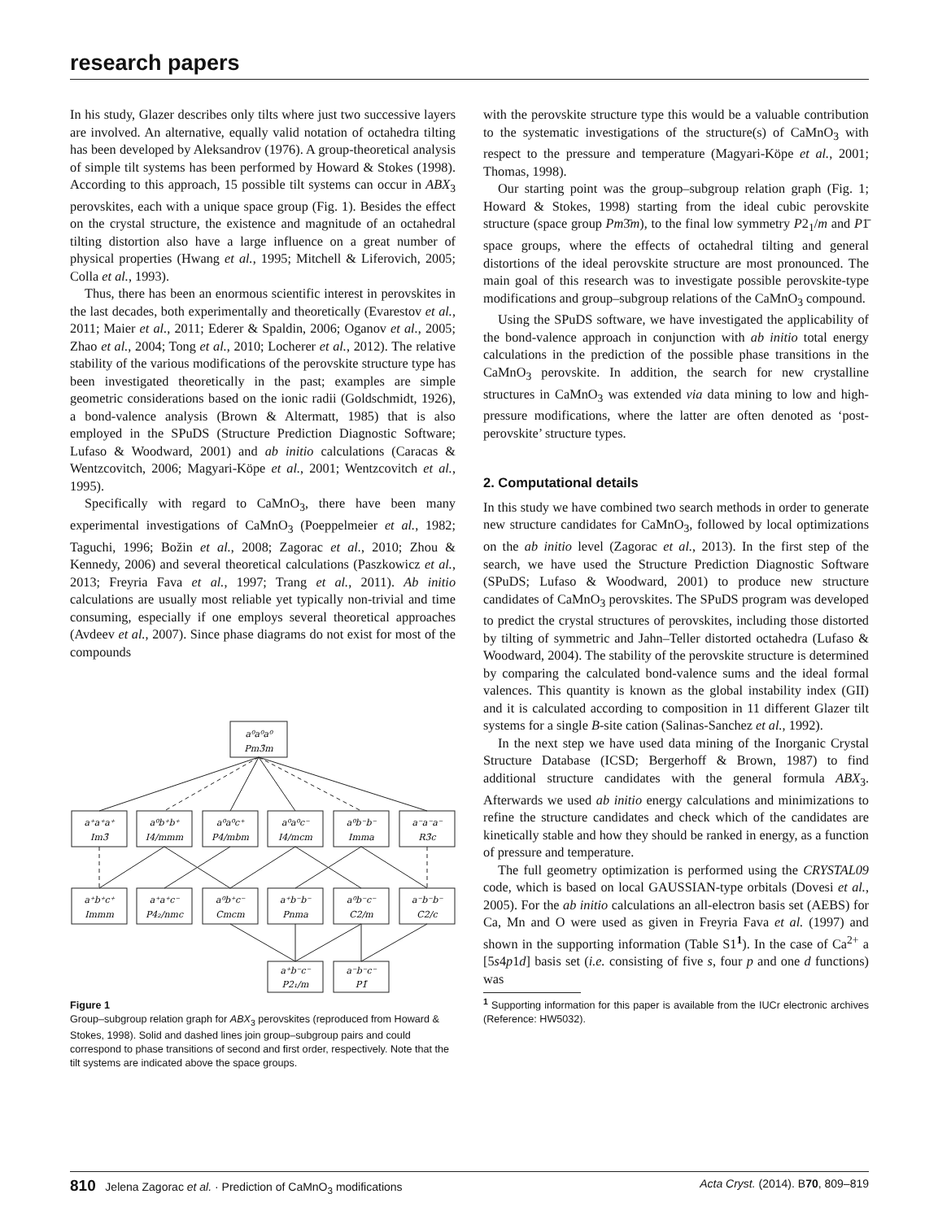research papers
In his study, Glazer describes only tilts where just two successive layers are involved. An alternative, equally valid notation of octahedra tilting has been developed by Aleksandrov (1976). A group-theoretical analysis of simple tilt systems has been performed by Howard & Stokes (1998). According to this approach, 15 possible tilt systems can occur in ABX<sub>3</sub> perovskites, each with a unique space group (Fig. 1). Besides the effect on the crystal structure, the existence and magnitude of an octahedral tilting distortion also have a large influence on a great number of physical properties (Hwang et al., 1995; Mitchell & Liferovich, 2005; Colla et al., 1993).
Thus, there has been an enormous scientific interest in perovskites in the last decades, both experimentally and theoretically (Evarestov et al., 2011; Maier et al., 2011; Ederer & Spaldin, 2006; Oganov et al., 2005; Zhao et al., 2004; Tong et al., 2010; Locherer et al., 2012). The relative stability of the various modifications of the perovskite structure type has been investigated theoretically in the past; examples are simple geometric considerations based on the ionic radii (Goldschmidt, 1926), a bond-valence analysis (Brown & Altermatt, 1985) that is also employed in the SPuDS (Structure Prediction Diagnostic Software; Lufaso & Woodward, 2001) and ab initio calculations (Caracas & Wentzcovitch, 2006; Magyari-Köpe et al., 2001; Wentzcovitch et al., 1995).
Specifically with regard to CaMnO<sub>3</sub>, there have been many experimental investigations of CaMnO<sub>3</sub> (Poeppelmeier et al., 1982; Taguchi, 1996; Božin et al., 2008; Zagorac et al., 2010; Zhou & Kennedy, 2006) and several theoretical calculations (Paszkowicz et al., 2013; Freyria Fava et al., 1997; Trang et al., 2011). Ab initio calculations are usually most reliable yet typically non-trivial and time consuming, especially if one employs several theoretical approaches (Avdeev et al., 2007). Since phase diagrams do not exist for most of the compounds
a⁰a⁰a⁰
Pm3̄m
a⁺a⁺a⁺
Im3̄
a⁰b⁺b⁺
I4/mmm
a⁰a⁰c⁺
P4/mbm
a⁰a⁰c⁻
I4/mcm
a⁰b⁻b⁻
Imma
a⁻a⁻a⁻
R3̄c
a⁺b⁺c⁺
Immm
a⁺a⁺c⁻
P4₂/nmc
a⁰b⁺c⁻
Cmcm
a⁺b⁻b⁻
Pnma
a⁰b⁻c⁻
C2/m
a⁻b⁻b⁻
C2/c
a⁺b⁻c⁻
P2₁/m
a⁻b⁻c⁻
P1̄
Figure 1
Group–subgroup relation graph for ABX<sub>3</sub> perovskites (reproduced from Howard & Stokes, 1998). Solid and dashed lines join group–subgroup pairs and could correspond to phase transitions of second and first order, respectively. Note that the tilt systems are indicated above the space groups.
with the perovskite structure type this would be a valuable contribution to the systematic investigations of the structure(s) of CaMnO<sub>3</sub> with respect to the pressure and temperature (Magyari-Köpe et al., 2001; Thomas, 1998).
Our starting point was the group–subgroup relation graph (Fig. 1; Howard & Stokes, 1998) starting from the ideal cubic perovskite structure (space group Pm3̄m), to the final low symmetry P2<sub>1</sub>/m and P1̄ space groups, where the effects of octahedral tilting and general distortions of the ideal perovskite structure are most pronounced. The main goal of this research was to investigate possible perovskite-type modifications and group–subgroup relations of the CaMnO<sub>3</sub> compound.
Using the SPuDS software, we have investigated the applicability of the bond-valence approach in conjunction with ab initio total energy calculations in the prediction of the possible phase transitions in the CaMnO<sub>3</sub> perovskite. In addition, the search for new crystalline structures in CaMnO<sub>3</sub> was extended via data mining to low and high-pressure modifications, where the latter are often denoted as ‘post-perovskite’ structure types.
2. Computational details
In this study we have combined two search methods in order to generate new structure candidates for CaMnO<sub>3</sub>, followed by local optimizations on the ab initio level (Zagorac et al., 2013). In the first step of the search, we have used the Structure Prediction Diagnostic Software (SPuDS; Lufaso & Woodward, 2001) to produce new structure candidates of CaMnO<sub>3</sub> perovskites. The SPuDS program was developed to predict the crystal structures of perovskites, including those distorted by tilting of symmetric and Jahn–Teller distorted octahedra (Lufaso & Woodward, 2004). The stability of the perovskite structure is determined by comparing the calculated bond-valence sums and the ideal formal valences. This quantity is known as the global instability index (GII) and it is calculated according to composition in 11 different Glazer tilt systems for a single B-site cation (Salinas-Sanchez et al., 1992).
In the next step we have used data mining of the Inorganic Crystal Structure Database (ICSD; Bergerhoff & Brown, 1987) to find additional structure candidates with the general formula ABX<sub>3</sub>. Afterwards we used ab initio energy calculations and minimizations to refine the structure candidates and check which of the candidates are kinetically stable and how they should be ranked in energy, as a function of pressure and temperature.
The full geometry optimization is performed using the CRYSTAL09 code, which is based on local GAUSSIAN-type orbitals (Dovesi et al., 2005). For the ab initio calculations an all-electron basis set (AEBS) for Ca, Mn and O were used as given in Freyria Fava et al. (1997) and shown in the supporting information (Table S1<sup>1</sup>). In the case of Ca<sup>2+</sup> a [5s4p1d] basis set (i.e. consisting of five s, four p and one d functions) was
<sup>1</sup> Supporting information for this paper is available from the IUCr electronic archives (Reference: HW5032).
810 Jelena Zagorac et al. · Prediction of CaMnO<sub>3</sub> modifications Acta Cryst. (2014). B70, 809–819